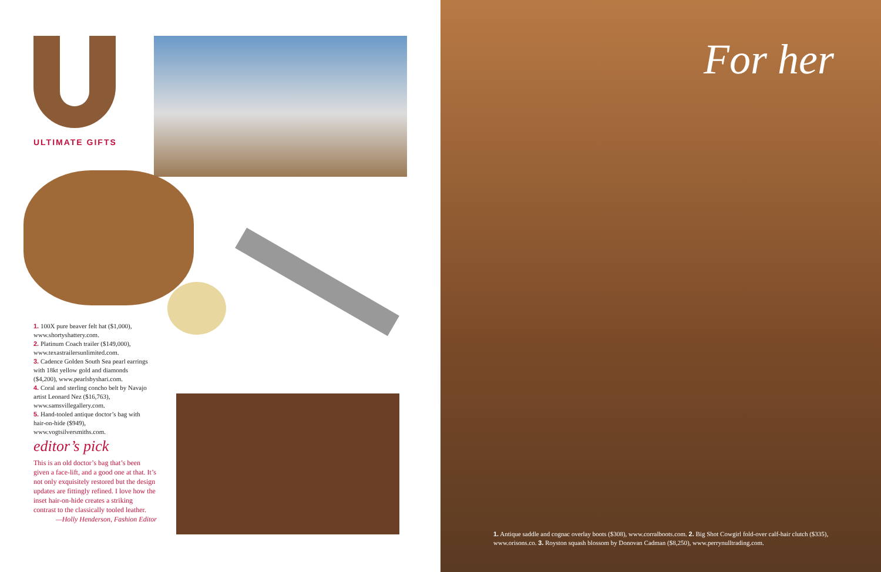ULTIMATE GIFTS
1. 100X pure beaver felt hat ($1,000), www.shortyshattery.com.
2. Platinum Coach trailer ($149,000), www.texastrailersunlimited.com.
3. Cadence Golden South Sea pearl earrings with 18kt yellow gold and diamonds ($4,200), www.pearlsbyshari.com.
4. Coral and sterling concho belt by Navajo artist Leonard Nez ($16,763), www.samsvillegallery.com.
5. Hand-tooled antique doctor’s bag with hair-on-hide ($949), www.vogtsilversmiths.com.
editor’s pick
This is an old doctor’s bag that’s been given a face-lift, and a good one at that. It’s not only exquisitely restored but the design updates are fittingly refined. I love how the inset hair-on-hide creates a striking contrast to the classically tooled leather.
—Holly Henderson, Fashion Editor
For her
1. Antique saddle and cognac overlay boots ($308), www.corralboots.com. 2. Big Shot Cowgirl fold-over calf-hair clutch ($335), www.orisons.co. 3. Royston squash blossom by Donovan Cadman ($8,250), www.perrynulltrading.com.